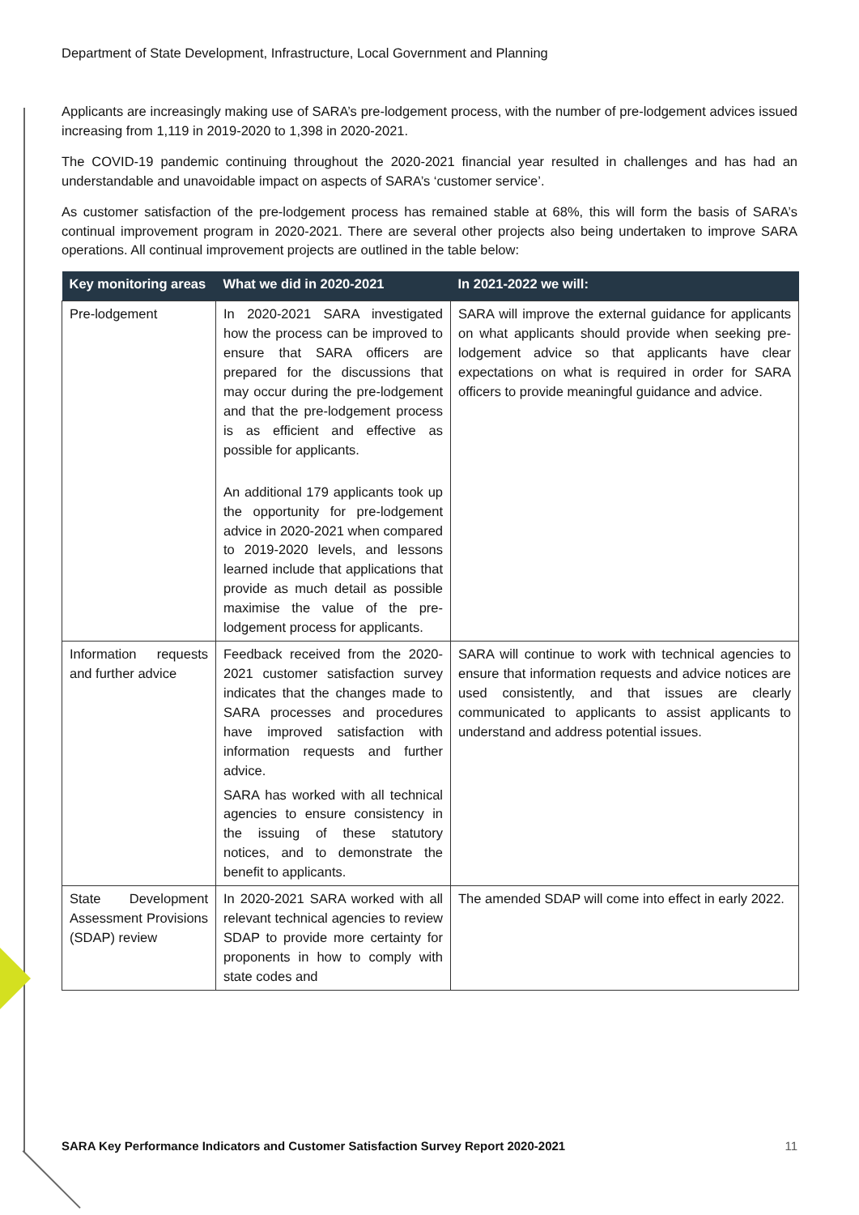Department of State Development, Infrastructure, Local Government and Planning
Applicants are increasingly making use of SARA’s pre-lodgement process, with the number of pre-lodgement advices issued increasing from 1,119 in 2019-2020 to 1,398 in 2020-2021.
The COVID-19 pandemic continuing throughout the 2020-2021 financial year resulted in challenges and has had an understandable and unavoidable impact on aspects of SARA’s ‘customer service’.
As customer satisfaction of the pre-lodgement process has remained stable at 68%, this will form the basis of SARA’s continual improvement program in 2020-2021. There are several other projects also being undertaken to improve SARA operations. All continual improvement projects are outlined in the table below:
| Key monitoring areas | What we did in 2020-2021 | In 2021-2022 we will: |
| --- | --- | --- |
| Pre-lodgement | In 2020-2021 SARA investigated how the process can be improved to ensure that SARA officers are prepared for the discussions that may occur during the pre-lodgement and that the pre-lodgement process is as efficient and effective as possible for applicants. An additional 179 applicants took up the opportunity for pre-lodgement advice in 2020-2021 when compared to 2019-2020 levels, and lessons learned include that applications that provide as much detail as possible maximise the value of the pre-lodgement process for applicants. | SARA will improve the external guidance for applicants on what applicants should provide when seeking pre-lodgement advice so that applicants have clear expectations on what is required in order for SARA officers to provide meaningful guidance and advice. |
| Information requests and further advice | Feedback received from the 2020-2021 customer satisfaction survey indicates that the changes made to SARA processes and procedures have improved satisfaction with information requests and further advice. SARA has worked with all technical agencies to ensure consistency in the issuing of these statutory notices, and to demonstrate the benefit to applicants. | SARA will continue to work with technical agencies to ensure that information requests and advice notices are used consistently, and that issues are clearly communicated to applicants to assist applicants to understand and address potential issues. |
| State Development Assessment Provisions (SDAP) review | In 2020-2021 SARA worked with all relevant technical agencies to review SDAP to provide more certainty for proponents in how to comply with state codes and | The amended SDAP will come into effect in early 2022. |
SARA Key Performance Indicators and Customer Satisfaction Survey Report 2020-2021 11